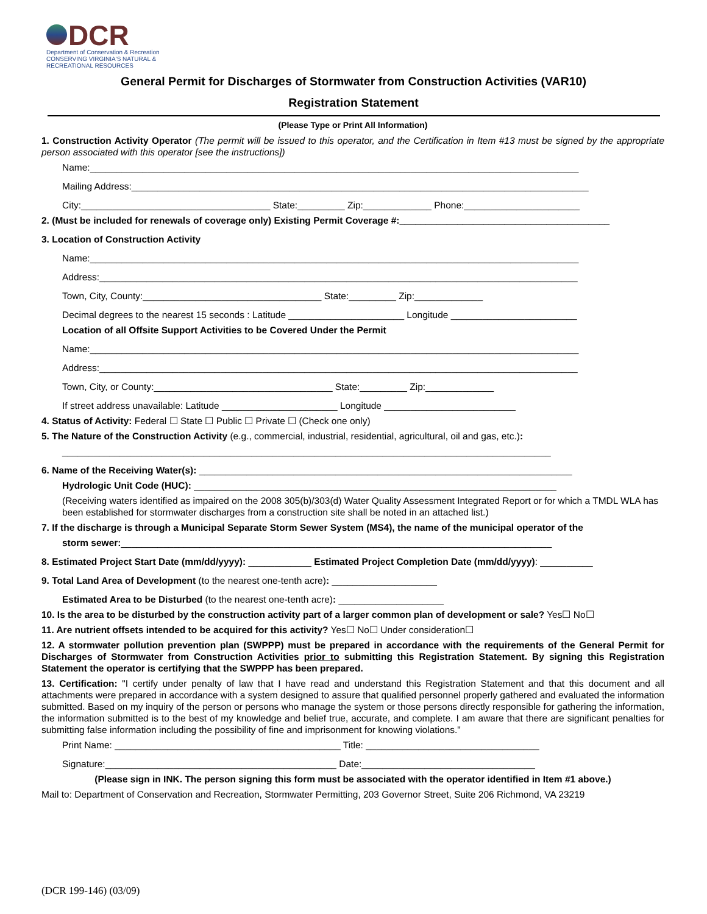DCR
Department of Conservation & Recreation
CONSERVING VIRGINIA'S NATURAL & RECREATIONAL RESOURCES
General Permit for Discharges of Stormwater from Construction Activities (VAR10)
Registration Statement
(Please Type or Print All Information)
1. Construction Activity Operator (The permit will be issued to this operator, and the Certification in Item #13 must be signed by the appropriate person associated with this operator [see the instructions])
Name:_____________________________________________________________________________________________
Mailing Address:_______________________________________________________________________________________
City:____________________________________ State:_________ Zip:_____________ Phone:______________________
2. (Must be included for renewals of coverage only) Existing Permit Coverage #:________________________________________
3. Location of Construction Activity
Name:_____________________________________________________________________________________________
Address:___________________________________________________________________________________________
Town, City, County:__________________________________ State:_________ Zip:_____________
Decimal degrees to the nearest 15 seconds : Latitude ______________________ Longitude ________________________
Location of all Offsite Support Activities to be Covered Under the Permit
Name:_____________________________________________________________________________________________
Address:___________________________________________________________________________________________
Town, City, or County:__________________________________ State:_________ Zip:_____________
If street address unavailable: Latitude ______________________ Longitude _________________________
4. Status of Activity: Federal ☐ State ☐ Public ☐ Private ☐ (Check one only)
5. The Nature of the Construction Activity (e.g., commercial, industrial, residential, agricultural, oil and gas, etc.):
_____________________________________________________________________________________________
6. Name of the Receiving Water(s): _______________________________________________________________________
Hydrologic Unit Code (HUC): _____________________________________________________________________
(Receiving waters identified as impaired on the 2008 305(b)/303(d) Water Quality Assessment Integrated Report or for which a TMDL WLA has been established for stormwater discharges from a construction site shall be noted in an attached list.)
7. If the discharge is through a Municipal Separate Storm Sewer System (MS4), the name of the municipal operator of the
storm sewer:__________________________________________________________________________________
8. Estimated Project Start Date (mm/dd/yyyy): ____________ Estimated Project Completion Date (mm/dd/yyyy): __________
9. Total Land Area of Development (to the nearest one-tenth acre): ____________________
Estimated Area to be Disturbed (to the nearest one-tenth acre): ____________________
10. Is the area to be disturbed by the construction activity part of a larger common plan of development or sale? Yes☐ No☐
11. Are nutrient offsets intended to be acquired for this activity? Yes☐ No☐ Under consideration☐
12. A stormwater pollution prevention plan (SWPPP) must be prepared in accordance with the requirements of the General Permit for Discharges of Stormwater from Construction Activities prior to submitting this Registration Statement. By signing this Registration Statement the operator is certifying that the SWPPP has been prepared.
13. Certification: "I certify under penalty of law that I have read and understand this Registration Statement and that this document and all attachments were prepared in accordance with a system designed to assure that qualified personnel properly gathered and evaluated the information submitted. Based on my inquiry of the person or persons who manage the system or those persons directly responsible for gathering the information, the information submitted is to the best of my knowledge and belief true, accurate, and complete. I am aware that there are significant penalties for submitting false information including the possibility of fine and imprisonment for knowing violations."
Print Name: ___________________________________________ Title: _________________________________
Signature:____________________________________________ Date:_________________________________
(Please sign in INK. The person signing this form must be associated with the operator identified in Item #1 above.)
Mail to: Department of Conservation and Recreation, Stormwater Permitting, 203 Governor Street, Suite 206 Richmond, VA 23219
(DCR 199-146) (03/09)